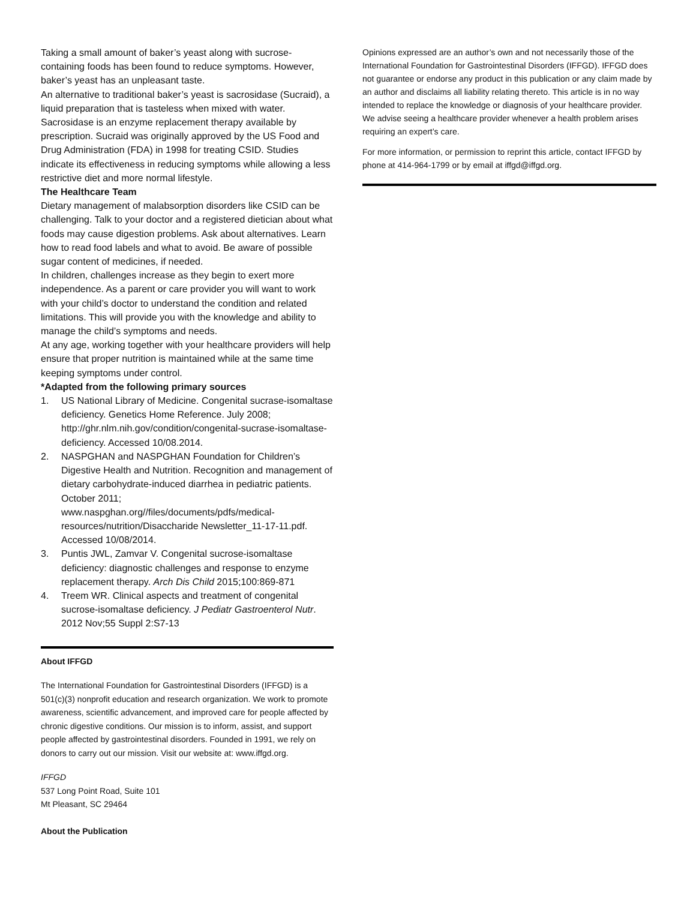Taking a small amount of baker’s yeast along with sucrose-containing foods has been found to reduce symptoms. However, baker’s yeast has an unpleasant taste.
An alternative to traditional baker’s yeast is sacrosidase (Sucraid), a liquid preparation that is tasteless when mixed with water. Sacrosidase is an enzyme replacement therapy available by prescription. Sucraid was originally approved by the US Food and Drug Administration (FDA) in 1998 for treating CSID. Studies indicate its effectiveness in reducing symptoms while allowing a less restrictive diet and more normal lifestyle.
The Healthcare Team
Dietary management of malabsorption disorders like CSID can be challenging. Talk to your doctor and a registered dietician about what foods may cause digestion problems. Ask about alternatives. Learn how to read food labels and what to avoid. Be aware of possible sugar content of medicines, if needed.
In children, challenges increase as they begin to exert more independence. As a parent or care provider you will want to work with your child’s doctor to understand the condition and related limitations. This will provide you with the knowledge and ability to manage the child’s symptoms and needs.
At any age, working together with your healthcare providers will help ensure that proper nutrition is maintained while at the same time keeping symptoms under control.
*Adapted from the following primary sources
1. US National Library of Medicine. Congenital sucrase-isomaltase deficiency. Genetics Home Reference. July 2008; http://ghr.nlm.nih.gov/condition/congenital-sucrase-isomaltase-deficiency. Accessed 10/08.2014.
2. NASPGHAN and NASPGHAN Foundation for Children’s Digestive Health and Nutrition. Recognition and management of dietary carbohydrate-induced diarrhea in pediatric patients. October 2011; www.naspghan.org//files/documents/pdfs/medical-resources/nutrition/Disaccharide Newsletter_11-17-11.pdf. Accessed 10/08/2014.
3. Puntis JWL, Zamvar V. Congenital sucrose-isomaltase deficiency: diagnostic challenges and response to enzyme replacement therapy. Arch Dis Child 2015;100:869-871
4. Treem WR. Clinical aspects and treatment of congenital sucrose-isomaltase deficiency. J Pediatr Gastroenterol Nutr. 2012 Nov;55 Suppl 2:S7-13
About IFFGD
The International Foundation for Gastrointestinal Disorders (IFFGD) is a 501(c)(3) nonprofit education and research organization. We work to promote awareness, scientific advancement, and improved care for people affected by chronic digestive conditions. Our mission is to inform, assist, and support people affected by gastrointestinal disorders. Founded in 1991, we rely on donors to carry out our mission. Visit our website at: www.iffgd.org.
IFFGD
537 Long Point Road, Suite 101
Mt Pleasant, SC 29464
About the Publication
Opinions expressed are an author’s own and not necessarily those of the International Foundation for Gastrointestinal Disorders (IFFGD). IFFGD does not guarantee or endorse any product in this publication or any claim made by an author and disclaims all liability relating thereto. This article is in no way intended to replace the knowledge or diagnosis of your healthcare provider. We advise seeing a healthcare provider whenever a health problem arises requiring an expert’s care.
For more information, or permission to reprint this article, contact IFFGD by phone at 414-964-1799 or by email at iffgd@iffgd.org.